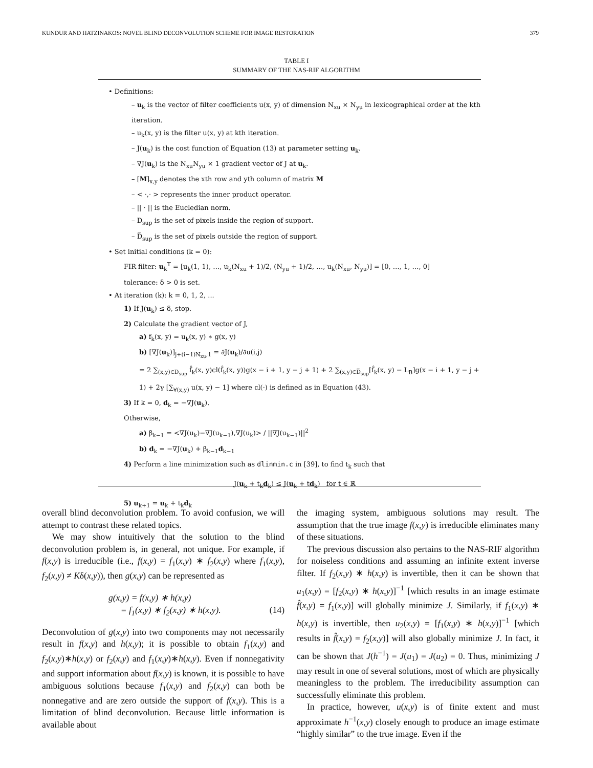KUNDUR AND HATZINAKOS: NOVEL BLIND DECONVOLUTION SCHEME FOR IMAGE RESTORATION 379
TABLE I
SUMMARY OF THE NAS-RIF ALGORITHM
• Definitions:
– u<sub>k</sub> is the vector of filter coefficients u(x, y) of dimension N<sub>xu</sub> × N<sub>yu</sub> in lexicographical order at the kth iteration.
– u<sub>k</sub>(x, y) is the filter u(x, y) at kth iteration.
– J(u<sub>k</sub>) is the cost function of Equation (13) at parameter setting u<sub>k</sub>.
– ∇J(u<sub>k</sub>) is the N<sub>xu</sub>N<sub>yu</sub> × 1 gradient vector of J at u<sub>k</sub>.
– [M]<sub>x,y</sub> denotes the xth row and yth column of matrix M
– < ·,· > represents the inner product operator.
– || · || is the Eucledian norm.
– D<sub>sup</sub> is the set of pixels inside the region of support.
– D̅<sub>sup</sub> is the set of pixels outside the region of support.
• Set initial conditions (k = 0):
FIR filter: u<sub>k</sub><sup>T</sup> = [u<sub>k</sub>(1, 1), …, u<sub>k</sub>(N<sub>xu</sub> + 1)/2, (N<sub>yu</sub> + 1)/2, …, u<sub>k</sub>(N<sub>xu</sub>, N<sub>yu</sub>)] = [0, …, 1, …, 0]
tolerance: δ > 0 is set.
• At iteration (k): k = 0, 1, 2, ...
1) If J(u<sub>k</sub>) ≤ δ, stop.
2) Calculate the gradient vector of J,
a) f<sub>k</sub>(x, y) = u<sub>k</sub>(x, y) ∗ g(x, y)
b) [∇J(u<sub>k</sub>)]<sub>j+(i−1)N<sub>xu</sub>,1</sub> = ∂J(u<sub>k</sub>)/∂u(i,j)
= 2 ∑<sub>(x,y)∈D<sub>sup</sub></sub> f̂<sub>k</sub>(x, y)cl(f̂<sub>k</sub>(x, y))g(x − i + 1, y − j + 1) + 2 ∑<sub>(x,y)∈D̅<sub>sup</sub></sub>[f̂<sub>k</sub>(x, y) − L<sub>B</sub>]g(x − i + 1, y − j + 1) + 2γ [∑<sub>∀(x,y)</sub> u(x, y) − 1] where cl(·) is defined as in Equation (43).
3) If k = 0, d<sub>k</sub> = −∇J(u<sub>k</sub>).
Otherwise,
a) β<sub>k−1</sub> = <∇J(u<sub>k</sub>)−∇J(u<sub>k−1</sub>),∇J(u<sub>k</sub>)> / ||∇J(u<sub>k−1</sub>)||<sup>2</sup>
b) d<sub>k</sub> = −∇J(u<sub>k</sub>) + β<sub>k−1</sub>d<sub>k−1</sub>
4) Perform a line minimization such as dlinmin.c in [39], to find t<sub>k</sub> such that
J(u<sub>k</sub> + t<sub>k</sub>d<sub>k</sub>) ≤ J(u<sub>k</sub> + td<sub>k</sub>) for t ∈ ℝ
5) u<sub>k+1</sub> = u<sub>k</sub> + t<sub>k</sub>d<sub>k</sub>
overall blind deconvolution problem. To avoid confusion, we will attempt to contrast these related topics.
We may show intuitively that the solution to the blind deconvolution problem is, in general, not unique. For example, if f(x,y) is irreducible (i.e., f(x,y) = f<sub>1</sub>(x,y) ∗ f<sub>2</sub>(x,y) where f<sub>1</sub>(x,y), f<sub>2</sub>(x,y) ≠ Kδ(x,y)), then g(x,y) can be represented as
g(x,y) = f(x,y) ∗ h(x,y)
= f<sub>1</sub>(x,y) ∗ f<sub>2</sub>(x,y) ∗ h(x,y). (14)
Deconvolution of g(x,y) into two components may not necessarily result in f(x,y) and h(x,y); it is possible to obtain f<sub>1</sub>(x,y) and f<sub>2</sub>(x,y)∗h(x,y) or f<sub>2</sub>(x,y) and f<sub>1</sub>(x,y)∗h(x,y). Even if nonnegativity and support information about f(x,y) is known, it is possible to have ambiguous solutions because f<sub>1</sub>(x,y) and f<sub>2</sub>(x,y) can both be nonnegative and are zero outside the support of f(x,y). This is a limitation of blind deconvolution. Because little information is available about
the imaging system, ambiguous solutions may result. The assumption that the true image f(x,y) is irreducible eliminates many of these situations.
The previous discussion also pertains to the NAS-RIF algorithm for noiseless conditions and assuming an infinite extent inverse filter. If f<sub>2</sub>(x,y) ∗ h(x,y) is invertible, then it can be shown that u<sub>1</sub>(x,y) = [f<sub>2</sub>(x,y) ∗ h(x,y)]<sup>−1</sup> [which results in an image estimate f̂(x,y) = f<sub>1</sub>(x,y)] will globally minimize J. Similarly, if f<sub>1</sub>(x,y) ∗ h(x,y) is invertible, then u<sub>2</sub>(x,y) = [f<sub>1</sub>(x,y) ∗ h(x,y)]<sup>−1</sup> [which results in f̂(x,y) = f<sub>2</sub>(x,y)] will also globally minimize J. In fact, it can be shown that J(h<sup>−1</sup>) = J(u<sub>1</sub>) = J(u<sub>2</sub>) = 0. Thus, minimizing J may result in one of several solutions, most of which are physically meaningless to the problem. The irreducibility assumption can successfully eliminate this problem.
In practice, however, u(x,y) is of finite extent and must approximate h<sup>−1</sup>(x,y) closely enough to produce an image estimate “highly similar” to the true image. Even if the